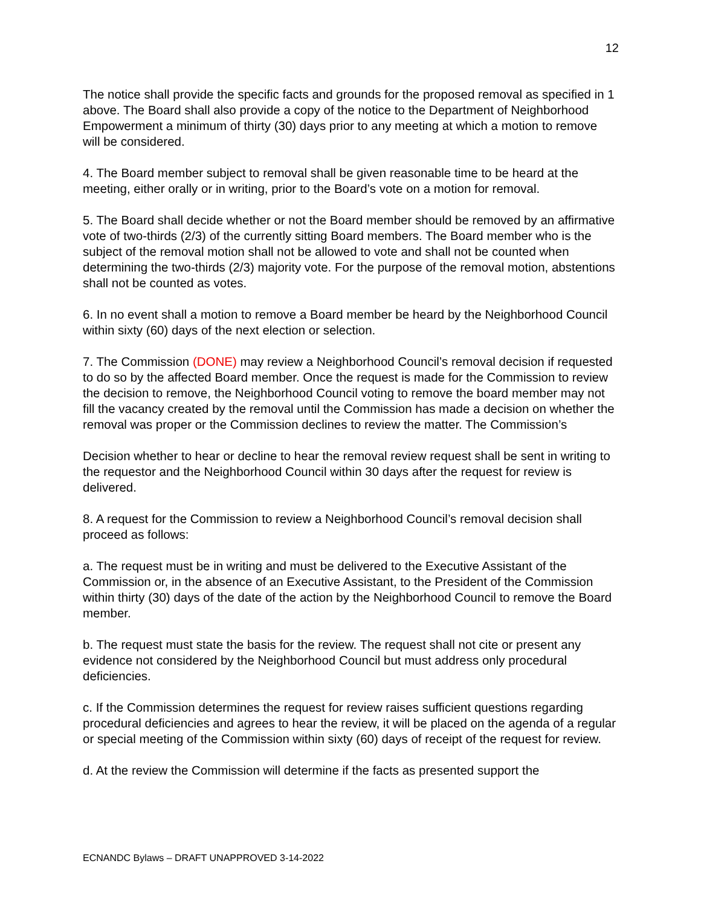12
The notice shall provide the specific facts and grounds for the proposed removal as specified in 1 above. The Board shall also provide a copy of the notice to the Department of Neighborhood Empowerment a minimum of thirty (30) days prior to any meeting at which a motion to remove will be considered.
4. The Board member subject to removal shall be given reasonable time to be heard at the meeting, either orally or in writing, prior to the Board’s vote on a motion for removal.
5. The Board shall decide whether or not the Board member should be removed by an affirmative vote of two-thirds (2/3) of the currently sitting Board members. The Board member who is the subject of the removal motion shall not be allowed to vote and shall not be counted when determining the two-thirds (2/3) majority vote. For the purpose of the removal motion, abstentions shall not be counted as votes.
6. In no event shall a motion to remove a Board member be heard by the Neighborhood Council within sixty (60) days of the next election or selection.
7. The Commission (DONE) may review a Neighborhood Council’s removal decision if requested to do so by the affected Board member. Once the request is made for the Commission to review the decision to remove, the Neighborhood Council voting to remove the board member may not fill the vacancy created by the removal until the Commission has made a decision on whether the removal was proper or the Commission declines to review the matter. The Commission’s
Decision whether to hear or decline to hear the removal review request shall be sent in writing to the requestor and the Neighborhood Council within 30 days after the request for review is delivered.
8. A request for the Commission to review a Neighborhood Council’s removal decision shall proceed as follows:
a. The request must be in writing and must be delivered to the Executive Assistant of the Commission or, in the absence of an Executive Assistant, to the President of the Commission within thirty (30) days of the date of the action by the Neighborhood Council to remove the Board member.
b. The request must state the basis for the review. The request shall not cite or present any evidence not considered by the Neighborhood Council but must address only procedural deficiencies.
c. If the Commission determines the request for review raises sufficient questions regarding procedural deficiencies and agrees to hear the review, it will be placed on the agenda of a regular or special meeting of the Commission within sixty (60) days of receipt of the request for review.
d. At the review the Commission will determine if the facts as presented support the
ECNANDC Bylaws – DRAFT UNAPPROVED 3-14-2022